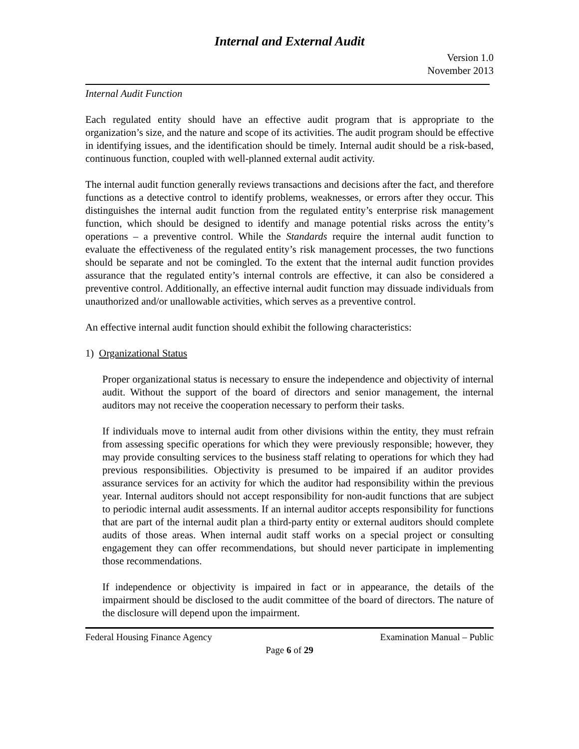Internal and External Audit
Version 1.0
November 2013
Internal Audit Function
Each regulated entity should have an effective audit program that is appropriate to the organization’s size, and the nature and scope of its activities. The audit program should be effective in identifying issues, and the identification should be timely. Internal audit should be a risk-based, continuous function, coupled with well-planned external audit activity.
The internal audit function generally reviews transactions and decisions after the fact, and therefore functions as a detective control to identify problems, weaknesses, or errors after they occur. This distinguishes the internal audit function from the regulated entity’s enterprise risk management function, which should be designed to identify and manage potential risks across the entity’s operations – a preventive control. While the Standards require the internal audit function to evaluate the effectiveness of the regulated entity’s risk management processes, the two functions should be separate and not be comingled. To the extent that the internal audit function provides assurance that the regulated entity’s internal controls are effective, it can also be considered a preventive control. Additionally, an effective internal audit function may dissuade individuals from unauthorized and/or unallowable activities, which serves as a preventive control.
An effective internal audit function should exhibit the following characteristics:
1) Organizational Status
Proper organizational status is necessary to ensure the independence and objectivity of internal audit. Without the support of the board of directors and senior management, the internal auditors may not receive the cooperation necessary to perform their tasks.
If individuals move to internal audit from other divisions within the entity, they must refrain from assessing specific operations for which they were previously responsible; however, they may provide consulting services to the business staff relating to operations for which they had previous responsibilities. Objectivity is presumed to be impaired if an auditor provides assurance services for an activity for which the auditor had responsibility within the previous year. Internal auditors should not accept responsibility for non-audit functions that are subject to periodic internal audit assessments. If an internal auditor accepts responsibility for functions that are part of the internal audit plan a third-party entity or external auditors should complete audits of those areas. When internal audit staff works on a special project or consulting engagement they can offer recommendations, but should never participate in implementing those recommendations.
If independence or objectivity is impaired in fact or in appearance, the details of the impairment should be disclosed to the audit committee of the board of directors. The nature of the disclosure will depend upon the impairment.
Federal Housing Finance Agency Examination Manual – Public
Page 6 of 29